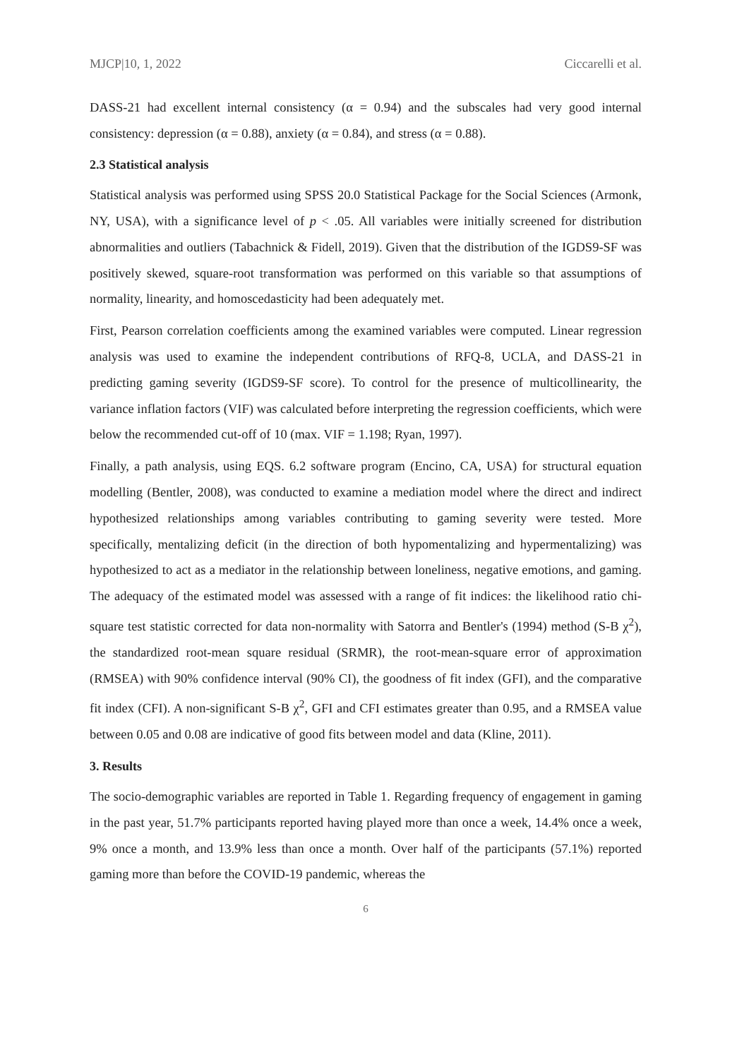MJCP|10, 1, 2022 Ciccarelli et al.
DASS-21 had excellent internal consistency (α = 0.94) and the subscales had very good internal consistency: depression (α = 0.88), anxiety (α = 0.84), and stress (α = 0.88).
2.3 Statistical analysis
Statistical analysis was performed using SPSS 20.0 Statistical Package for the Social Sciences (Armonk, NY, USA), with a significance level of p < .05. All variables were initially screened for distribution abnormalities and outliers (Tabachnick & Fidell, 2019). Given that the distribution of the IGDS9-SF was positively skewed, square-root transformation was performed on this variable so that assumptions of normality, linearity, and homoscedasticity had been adequately met.
First, Pearson correlation coefficients among the examined variables were computed. Linear regression analysis was used to examine the independent contributions of RFQ-8, UCLA, and DASS-21 in predicting gaming severity (IGDS9-SF score). To control for the presence of multicollinearity, the variance inflation factors (VIF) was calculated before interpreting the regression coefficients, which were below the recommended cut-off of 10 (max. VIF = 1.198; Ryan, 1997).
Finally, a path analysis, using EQS. 6.2 software program (Encino, CA, USA) for structural equation modelling (Bentler, 2008), was conducted to examine a mediation model where the direct and indirect hypothesized relationships among variables contributing to gaming severity were tested. More specifically, mentalizing deficit (in the direction of both hypomentalizing and hypermentalizing) was hypothesized to act as a mediator in the relationship between loneliness, negative emotions, and gaming. The adequacy of the estimated model was assessed with a range of fit indices: the likelihood ratio chi-square test statistic corrected for data non-normality with Satorra and Bentler's (1994) method (S-B χ<sup>2</sup>), the standardized root-mean square residual (SRMR), the root-mean-square error of approximation (RMSEA) with 90% confidence interval (90% CI), the goodness of fit index (GFI), and the comparative fit index (CFI). A non-significant S-B χ<sup>2</sup>, GFI and CFI estimates greater than 0.95, and a RMSEA value between 0.05 and 0.08 are indicative of good fits between model and data (Kline, 2011).
3. Results
The socio-demographic variables are reported in Table 1. Regarding frequency of engagement in gaming in the past year, 51.7% participants reported having played more than once a week, 14.4% once a week, 9% once a month, and 13.9% less than once a month. Over half of the participants (57.1%) reported gaming more than before the COVID-19 pandemic, whereas the
6